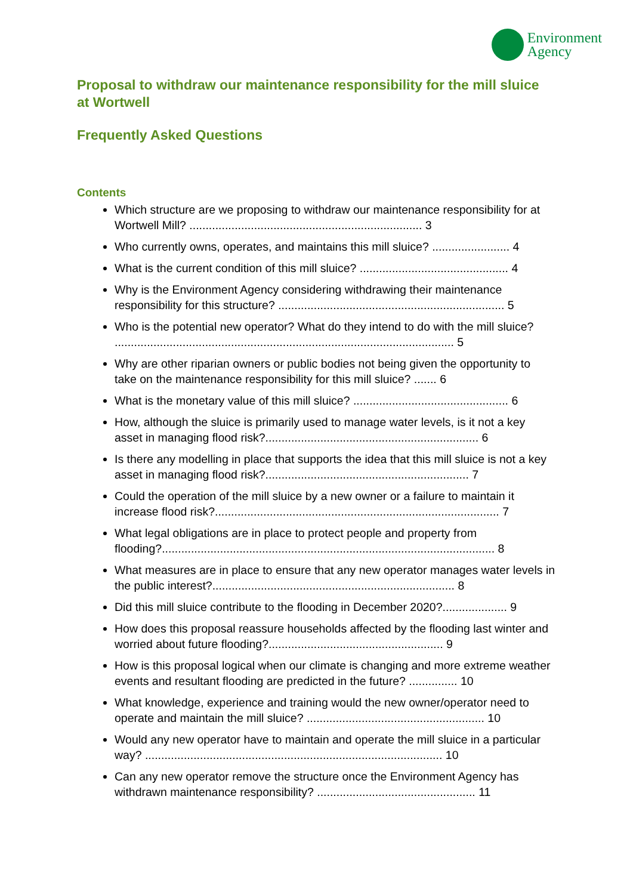Environment
Agency
Proposal to withdraw our maintenance responsibility for the mill sluice at Wortwell
Frequently Asked Questions
Contents
Which structure are we proposing to withdraw our maintenance responsibility for at Wortwell Mill? ........................................................................ 3
Who currently owns, operates, and maintains this mill sluice? ........................ 4
What is the current condition of this mill sluice? .............................................. 4
Why is the Environment Agency considering withdrawing their maintenance responsibility for this structure? ...................................................................... 5
Who is the potential new operator? What do they intend to do with the mill sluice? ......................................................................................................... 5
Why are other riparian owners or public bodies not being given the opportunity to take on the maintenance responsibility for this mill sluice? ....... 6
What is the monetary value of this mill sluice? ................................................ 6
How, although the sluice is primarily used to manage water levels, is it not a key asset in managing flood risk?.................................................................. 6
Is there any modelling in place that supports the idea that this mill sluice is not a key asset in managing flood risk?............................................................... 7
Could the operation of the mill sluice by a new owner or a failure to maintain it increase flood risk?........................................................................................ 7
What legal obligations are in place to protect people and property from flooding?....................................................................................................... 8
What measures are in place to ensure that any new operator manages water levels in the public interest?........................................................................... 8
Did this mill sluice contribute to the flooding in December 2020?.................... 9
How does this proposal reassure households affected by the flooding last winter and worried about future flooding?...................................................... 9
How is this proposal logical when our climate is changing and more extreme weather events and resultant flooding are predicted in the future? ............... 10
What knowledge, experience and training would the new owner/operator need to operate and maintain the mill sluice? ....................................................... 10
Would any new operator have to maintain and operate the mill sluice in a particular way? ............................................................................................ 10
Can any new operator remove the structure once the Environment Agency has withdrawn maintenance responsibility? ................................................. 11